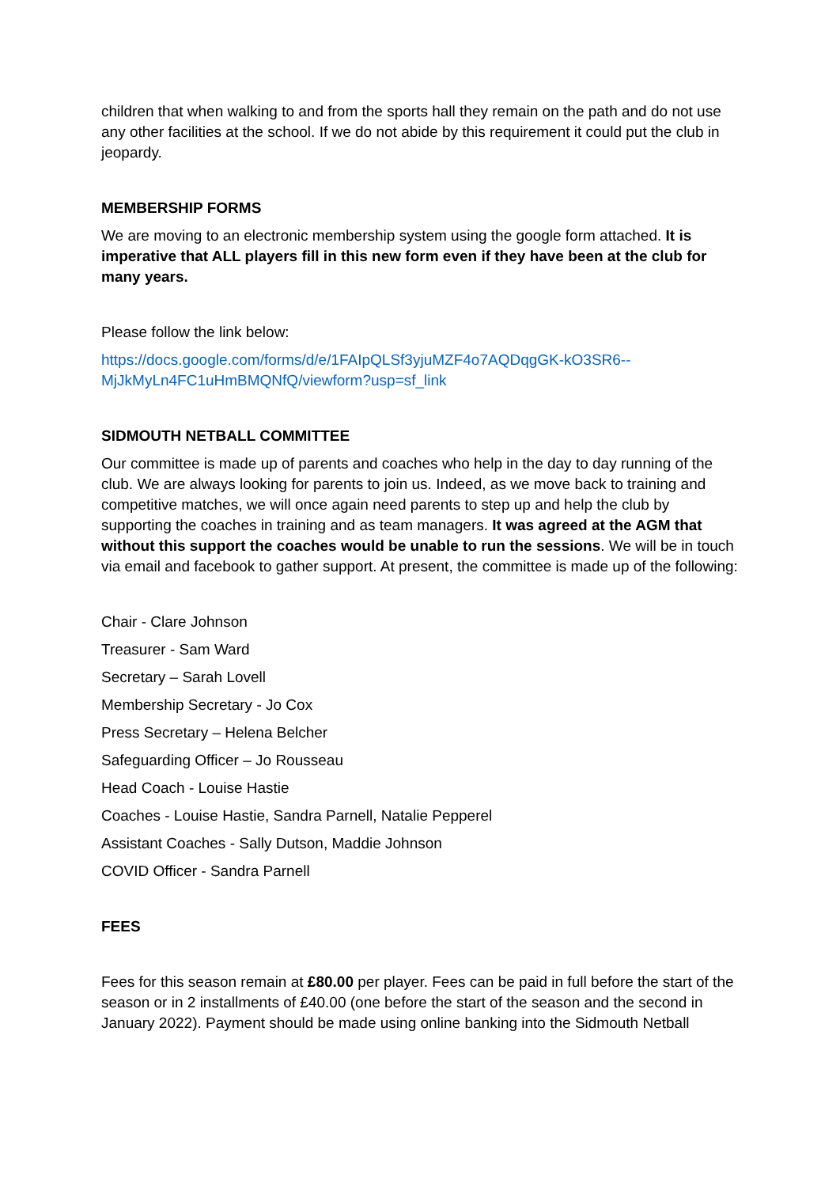children that when walking to and from the sports hall they remain on the path and do not use any other facilities at the school. If we do not abide by this requirement it could put the club in jeopardy.
MEMBERSHIP FORMS
We are moving to an electronic membership system using the google form attached. It is imperative that ALL players fill in this new form even if they have been at the club for many years.
Please follow the link below:
https://docs.google.com/forms/d/e/1FAIpQLSf3yjuMZF4o7AQDqgGK-kO3SR6--MjJkMyLn4FC1uHmBMQNfQ/viewform?usp=sf_link
SIDMOUTH NETBALL COMMITTEE
Our committee is made up of parents and coaches who help in the day to day running of the club. We are always looking for parents to join us. Indeed, as we move back to training and competitive matches, we will once again need parents to step up and help the club by supporting the coaches in training and as team managers. It was agreed at the AGM that without this support the coaches would be unable to run the sessions. We will be in touch via email and facebook to gather support. At present, the committee is made up of the following:
Chair - Clare Johnson
Treasurer - Sam Ward
Secretary – Sarah Lovell
Membership Secretary - Jo Cox
Press Secretary – Helena Belcher
Safeguarding Officer – Jo Rousseau
Head Coach - Louise Hastie
Coaches - Louise Hastie, Sandra Parnell, Natalie Pepperel
Assistant Coaches - Sally Dutson, Maddie Johnson
COVID Officer - Sandra Parnell
FEES
Fees for this season remain at £80.00 per player. Fees can be paid in full before the start of the season or in 2 installments of £40.00 (one before the start of the season and the second in January 2022). Payment should be made using online banking into the Sidmouth Netball